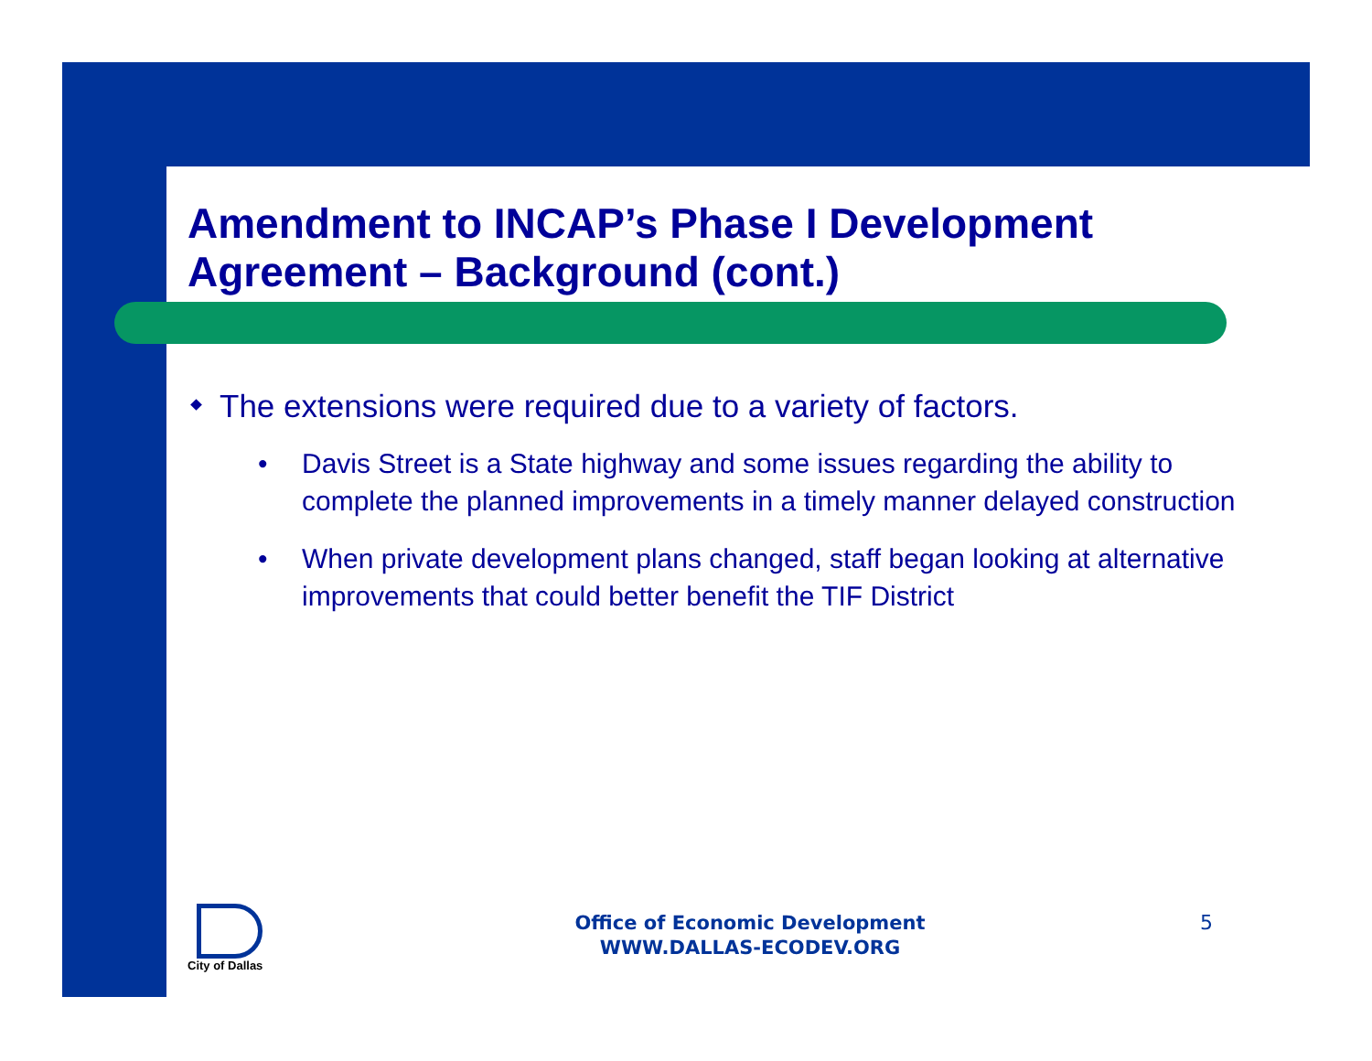Amendment to INCAP’s Phase I Development Agreement – Background (cont.)
The extensions were required due to a variety of factors.
• Davis Street is a State highway and some issues regarding the ability to complete the planned improvements in a timely manner delayed construction
• When private development plans changed, staff began looking at alternative improvements that could better benefit the TIF District
City of Dallas
Office of Economic Development
WWW.DALLAS-ECODEV.ORG
5